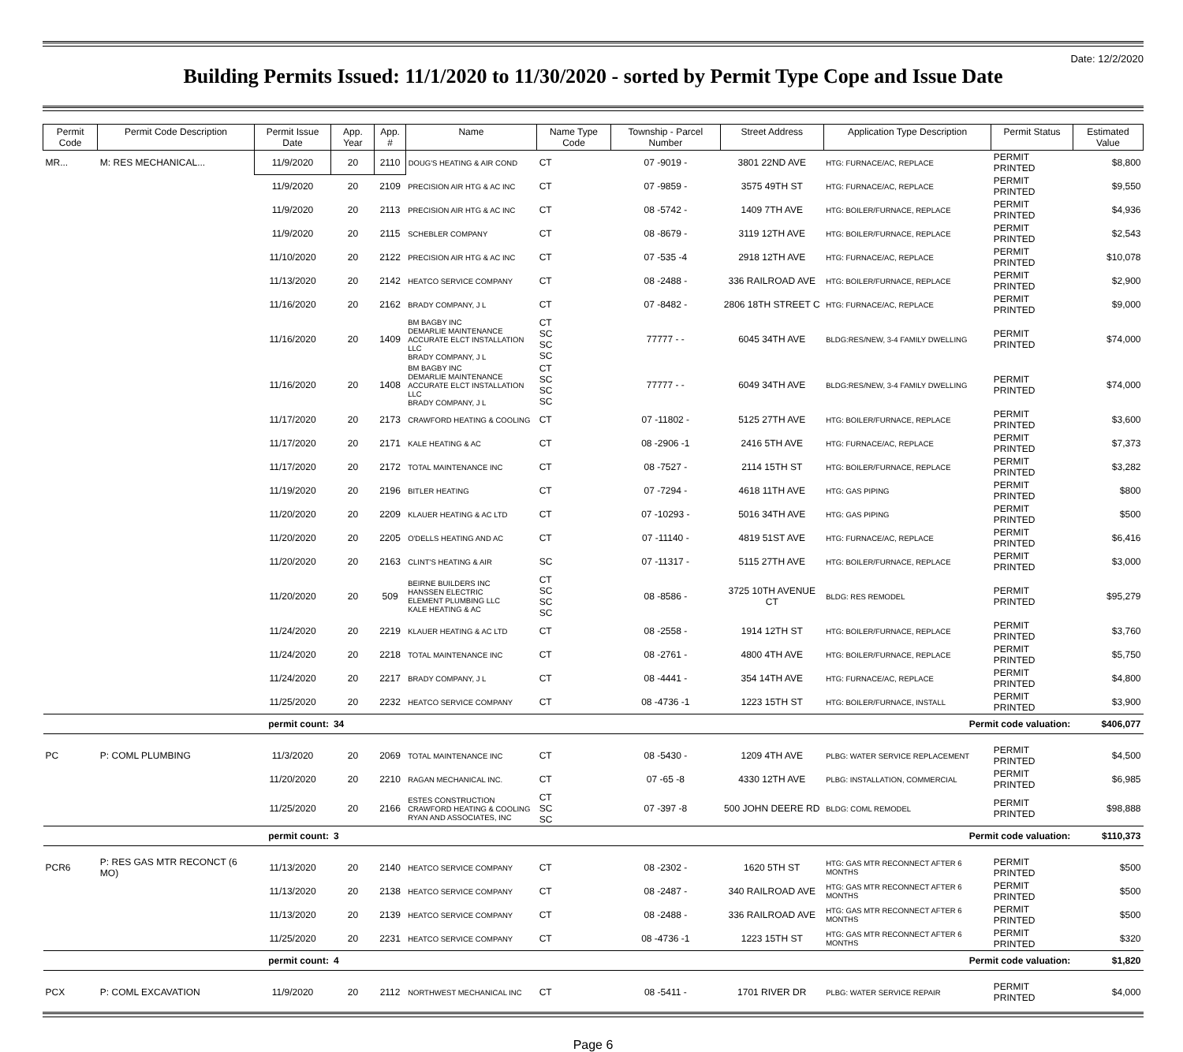Date: 12/2/2020
Building Permits Issued: 11/1/2020 to 11/30/2020 - sorted by Permit Type Cope and Issue Date
| Permit Code | Permit Code Description | Permit Issue Date | App. Year | App. # | Name | Name Type Code | Township - Parcel Number | Street Address | Application Type Description | Permit Status | Estimated Value |
| --- | --- | --- | --- | --- | --- | --- | --- | --- | --- | --- | --- |
| MR... | M: RES MECHANICAL... | 11/9/2020 | 20 | 2110 | DOUG'S HEATING & AIR COND | CT | 07 -9019 - | 3801 22ND AVE | HTG: FURNACE/AC, REPLACE | PERMIT PRINTED | $8,800 |
| | | 11/9/2020 | 20 | 2109 | PRECISION AIR HTG & AC INC | CT | 07 -9859 - | 3575 49TH ST | HTG: FURNACE/AC, REPLACE | PERMIT PRINTED | $9,550 |
| | | 11/9/2020 | 20 | 2113 | PRECISION AIR HTG & AC INC | CT | 08 -5742 - | 1409 7TH AVE | HTG: BOILER/FURNACE, REPLACE | PERMIT PRINTED | $4,936 |
| | | 11/9/2020 | 20 | 2115 | SCHEBLER COMPANY | CT | 08 -8679 - | 3119 12TH AVE | HTG: BOILER/FURNACE, REPLACE | PERMIT PRINTED | $2,543 |
| | | 11/10/2020 | 20 | 2122 | PRECISION AIR HTG & AC INC | CT | 07 -535 -4 | 2918 12TH AVE | HTG: FURNACE/AC, REPLACE | PERMIT PRINTED | $10,078 |
| | | 11/13/2020 | 20 | 2142 | HEATCO SERVICE COMPANY | CT | 08 -2488 - | 336 RAILROAD AVE | HTG: BOILER/FURNACE, REPLACE | PERMIT PRINTED | $2,900 |
| | | 11/16/2020 | 20 | 2162 | BRADY COMPANY, J L | CT | 07 -8482 - | 2806 18TH STREET C | HTG: FURNACE/AC, REPLACE | PERMIT PRINTED | $9,000 |
| | | 11/16/2020 | 20 | 1409 | BM BAGBY INC DEMARLIE MAINTENANCE ACCURATE ELCT INSTALLATION LLC BRADY COMPANY, J L | CT SC SC SC | 77777 - - | 6045 34TH AVE | BLDG:RES/NEW, 3-4 FAMILY DWELLING | PERMIT PRINTED | $74,000 |
| | | 11/16/2020 | 20 | 1408 | BM BAGBY INC DEMARLIE MAINTENANCE ACCURATE ELCT INSTALLATION LLC BRADY COMPANY, J L | CT SC SC SC | 77777 - - | 6049 34TH AVE | BLDG:RES/NEW, 3-4 FAMILY DWELLING | PERMIT PRINTED | $74,000 |
| | | 11/17/2020 | 20 | 2173 | CRAWFORD HEATING & COOLING | CT | 07 -11802 - | 5125 27TH AVE | HTG: BOILER/FURNACE, REPLACE | PERMIT PRINTED | $3,600 |
| | | 11/17/2020 | 20 | 2171 | KALE HEATING & AC | CT | 08 -2906 -1 | 2416 5TH AVE | HTG: FURNACE/AC, REPLACE | PERMIT PRINTED | $7,373 |
| | | 11/17/2020 | 20 | 2172 | TOTAL MAINTENANCE INC | CT | 08 -7527 - | 2114 15TH ST | HTG: BOILER/FURNACE, REPLACE | PERMIT PRINTED | $3,282 |
| | | 11/19/2020 | 20 | 2196 | BITLER HEATING | CT | 07 -7294 - | 4618 11TH AVE | HTG: GAS PIPING | PERMIT PRINTED | $800 |
| | | 11/20/2020 | 20 | 2209 | KLAUER HEATING & AC LTD | CT | 07 -10293 - | 5016 34TH AVE | HTG: GAS PIPING | PERMIT PRINTED | $500 |
| | | 11/20/2020 | 20 | 2205 | O'DELLS HEATING AND AC | CT | 07 -11140 - | 4819 51ST AVE | HTG: FURNACE/AC, REPLACE | PERMIT PRINTED | $6,416 |
| | | 11/20/2020 | 20 | 2163 | CLINT'S HEATING & AIR | SC | 07 -11317 - | 5115 27TH AVE | HTG: BOILER/FURNACE, REPLACE | PERMIT PRINTED | $3,000 |
| | | 11/20/2020 | 20 | 509 | BEIRNE BUILDERS INC HANSSEN ELECTRIC ELEMENT PLUMBING LLC KALE HEATING & AC | CT SC SC SC | 08 -8586 - | 3725 10TH AVENUE CT | BLDG: RES REMODEL | PERMIT PRINTED | $95,279 |
| | | 11/24/2020 | 20 | 2219 | KLAUER HEATING & AC LTD | CT | 08 -2558 - | 1914 12TH ST | HTG: BOILER/FURNACE, REPLACE | PERMIT PRINTED | $3,760 |
| | | 11/24/2020 | 20 | 2218 | TOTAL MAINTENANCE INC | CT | 08 -2761 - | 4800 4TH AVE | HTG: BOILER/FURNACE, REPLACE | PERMIT PRINTED | $5,750 |
| | | 11/24/2020 | 20 | 2217 | BRADY COMPANY, J L | CT | 08 -4441 - | 354 14TH AVE | HTG: FURNACE/AC, REPLACE | PERMIT PRINTED | $4,800 |
| | | 11/25/2020 | 20 | 2232 | HEATCO SERVICE COMPANY | CT | 08 -4736 -1 | 1223 15TH ST | HTG: BOILER/FURNACE, INSTALL | PERMIT PRINTED | $3,900 |
| permit count: | | | 34 | | Permit code valuation: | | | | | | $406,077 |
| PC | P: COML PLUMBING | 11/3/2020 | 20 | 2069 | TOTAL MAINTENANCE INC | CT | 08 -5430 - | 1209 4TH AVE | PLBG: WATER SERVICE REPLACEMENT | PERMIT PRINTED | $4,500 |
| | | 11/20/2020 | 20 | 2210 | RAGAN MECHANICAL INC. | CT | 07 -65 -8 | 4330 12TH AVE | PLBG: INSTALLATION, COMMERCIAL | PERMIT PRINTED | $6,985 |
| | | 11/25/2020 | 20 | 2166 | ESTES CONSTRUCTION CRAWFORD HEATING & COOLING RYAN AND ASSOCIATES, INC | CT SC SC | 07 -397 -8 | 500 JOHN DEERE RD | BLDG: COML REMODEL | PERMIT PRINTED | $98,888 |
| permit count: | | | 3 | | Permit code valuation: | | | | | | $110,373 |
| PCR6 | P: RES GAS MTR RECONCT (6 MO) | 11/13/2020 | 20 | 2140 | HEATCO SERVICE COMPANY | CT | 08 -2302 - | 1620 5TH ST | HTG: GAS MTR RECONNECT AFTER 6 MONTHS | PERMIT PRINTED | $500 |
| | | 11/13/2020 | 20 | 2138 | HEATCO SERVICE COMPANY | CT | 08 -2487 - | 340 RAILROAD AVE | HTG: GAS MTR RECONNECT AFTER 6 MONTHS | PERMIT PRINTED | $500 |
| | | 11/13/2020 | 20 | 2139 | HEATCO SERVICE COMPANY | CT | 08 -2488 - | 336 RAILROAD AVE | HTG: GAS MTR RECONNECT AFTER 6 MONTHS | PERMIT PRINTED | $500 |
| | | 11/25/2020 | 20 | 2231 | HEATCO SERVICE COMPANY | CT | 08 -4736 -1 | 1223 15TH ST | HTG: GAS MTR RECONNECT AFTER 6 MONTHS | PERMIT PRINTED | $320 |
| permit count: | | | 4 | | Permit code valuation: | | | | | | $1,820 |
| PCX | P: COML EXCAVATION | 11/9/2020 | 20 | 2112 | NORTHWEST MECHANICAL INC | CT | 08 -5411 - | 1701 RIVER DR | PLBG: WATER SERVICE REPAIR | PERMIT PRINTED | $4,000 |
Page 6